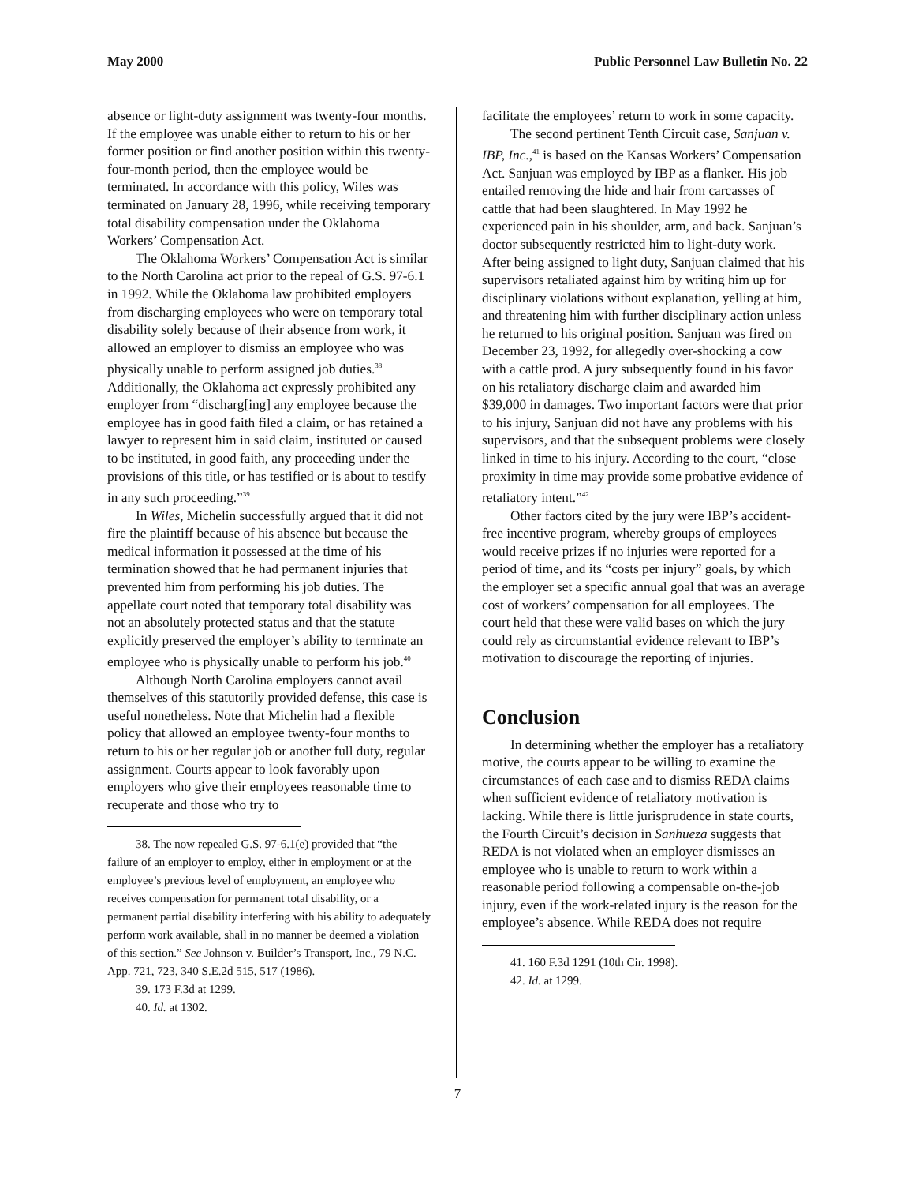May 2000 Public Personnel Law Bulletin No. 22
absence or light-duty assignment was twenty-four months. If the employee was unable either to return to his or her former position or find another position within this twenty-four-month period, then the employee would be terminated. In accordance with this policy, Wiles was terminated on January 28, 1996, while receiving temporary total disability compensation under the Oklahoma Workers’ Compensation Act.
The Oklahoma Workers’ Compensation Act is similar to the North Carolina act prior to the repeal of G.S. 97-6.1 in 1992. While the Oklahoma law prohibited employers from discharging employees who were on temporary total disability solely because of their absence from work, it allowed an employer to dismiss an employee who was physically unable to perform assigned job duties.<sup>38</sup> Additionally, the Oklahoma act expressly prohibited any employer from “discharg[ing] any employee because the employee has in good faith filed a claim, or has retained a lawyer to represent him in said claim, instituted or caused to be instituted, in good faith, any proceeding under the provisions of this title, or has testified or is about to testify in any such proceeding.”<sup>39</sup>
In Wiles, Michelin successfully argued that it did not fire the plaintiff because of his absence but because the medical information it possessed at the time of his termination showed that he had permanent injuries that prevented him from performing his job duties. The appellate court noted that temporary total disability was not an absolutely protected status and that the statute explicitly preserved the employer’s ability to terminate an employee who is physically unable to perform his job.<sup>40</sup>
Although North Carolina employers cannot avail themselves of this statutorily provided defense, this case is useful nonetheless. Note that Michelin had a flexible policy that allowed an employee twenty-four months to return to his or her regular job or another full duty, regular assignment. Courts appear to look favorably upon employers who give their employees reasonable time to recuperate and those who try to
38. The now repealed G.S. 97-6.1(e) provided that “the failure of an employer to employ, either in employment or at the employee’s previous level of employment, an employee who receives compensation for permanent total disability, or a permanent partial disability interfering with his ability to adequately perform work available, shall in no manner be deemed a violation of this section.” See Johnson v. Builder’s Transport, Inc., 79 N.C. App. 721, 723, 340 S.E.2d 515, 517 (1986).
39. 173 F.3d at 1299.
40. Id. at 1302.
facilitate the employees’ return to work in some capacity.
The second pertinent Tenth Circuit case, Sanjuan v. IBP, Inc.,<sup>41</sup> is based on the Kansas Workers’ Compensation Act. Sanjuan was employed by IBP as a flanker. His job entailed removing the hide and hair from carcasses of cattle that had been slaughtered. In May 1992 he experienced pain in his shoulder, arm, and back. Sanjuan’s doctor subsequently restricted him to light-duty work. After being assigned to light duty, Sanjuan claimed that his supervisors retaliated against him by writing him up for disciplinary violations without explanation, yelling at him, and threatening him with further disciplinary action unless he returned to his original position. Sanjuan was fired on December 23, 1992, for allegedly over-shocking a cow with a cattle prod. A jury subsequently found in his favor on his retaliatory discharge claim and awarded him $39,000 in damages. Two important factors were that prior to his injury, Sanjuan did not have any problems with his supervisors, and that the subsequent problems were closely linked in time to his injury. According to the court, “close proximity in time may provide some probative evidence of retaliatory intent.”<sup>42</sup>
Other factors cited by the jury were IBP’s accident-free incentive program, whereby groups of employees would receive prizes if no injuries were reported for a period of time, and its “costs per injury” goals, by which the employer set a specific annual goal that was an average cost of workers’ compensation for all employees. The court held that these were valid bases on which the jury could rely as circumstantial evidence relevant to IBP’s motivation to discourage the reporting of injuries.
Conclusion
In determining whether the employer has a retaliatory motive, the courts appear to be willing to examine the circumstances of each case and to dismiss REDA claims when sufficient evidence of retaliatory motivation is lacking. While there is little jurisprudence in state courts, the Fourth Circuit’s decision in Sanhueza suggests that REDA is not violated when an employer dismisses an employee who is unable to return to work within a reasonable period following a compensable on-the-job injury, even if the work-related injury is the reason for the employee’s absence. While REDA does not require
41. 160 F.3d 1291 (10th Cir. 1998).
42. Id. at 1299.
7